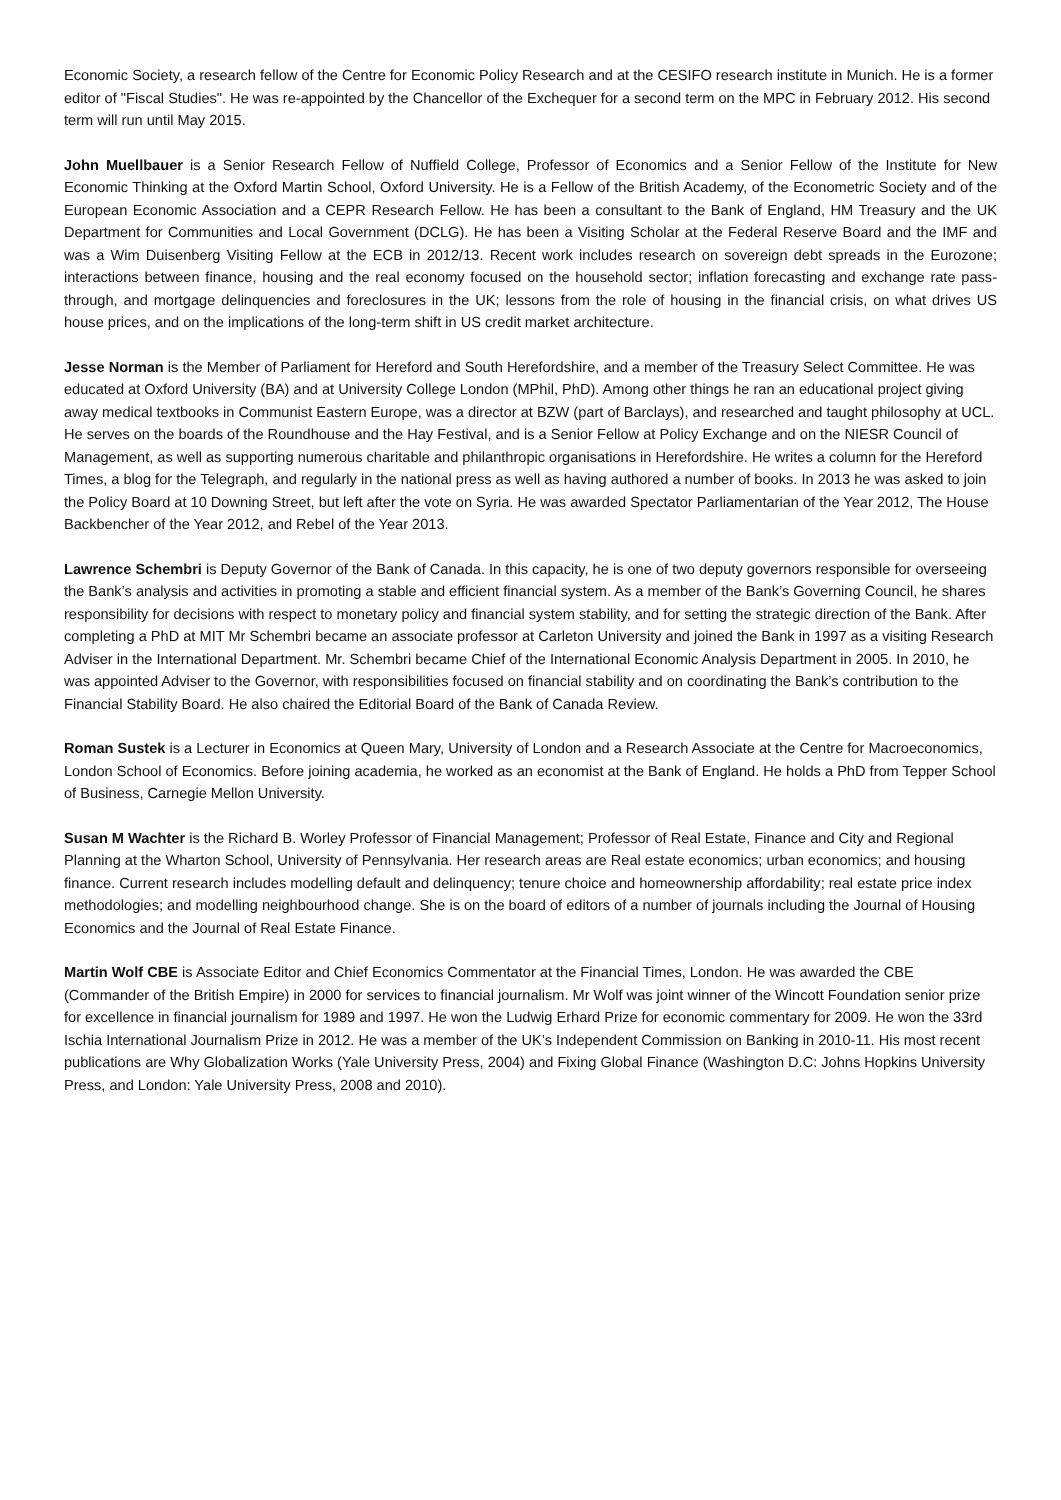Economic Society, a research fellow of the Centre for Economic Policy Research and at the CESIFO research institute in Munich. He is a former editor of "Fiscal Studies". He was re-appointed by the Chancellor of the Exchequer for a second term on the MPC in February 2012. His second term will run until May 2015.
John Muellbauer is a Senior Research Fellow of Nuffield College, Professor of Economics and a Senior Fellow of the Institute for New Economic Thinking at the Oxford Martin School, Oxford University. He is a Fellow of the British Academy, of the Econometric Society and of the European Economic Association and a CEPR Research Fellow. He has been a consultant to the Bank of England, HM Treasury and the UK Department for Communities and Local Government (DCLG). He has been a Visiting Scholar at the Federal Reserve Board and the IMF and was a Wim Duisenberg Visiting Fellow at the ECB in 2012/13. Recent work includes research on sovereign debt spreads in the Eurozone; interactions between finance, housing and the real economy focused on the household sector; inflation forecasting and exchange rate pass-through, and mortgage delinquencies and foreclosures in the UK; lessons from the role of housing in the financial crisis, on what drives US house prices, and on the implications of the long-term shift in US credit market architecture.
Jesse Norman is the Member of Parliament for Hereford and South Herefordshire, and a member of the Treasury Select Committee. He was educated at Oxford University (BA) and at University College London (MPhil, PhD). Among other things he ran an educational project giving away medical textbooks in Communist Eastern Europe, was a director at BZW (part of Barclays), and researched and taught philosophy at UCL. He serves on the boards of the Roundhouse and the Hay Festival, and is a Senior Fellow at Policy Exchange and on the NIESR Council of Management, as well as supporting numerous charitable and philanthropic organisations in Herefordshire. He writes a column for the Hereford Times, a blog for the Telegraph, and regularly in the national press as well as having authored a number of books. In 2013 he was asked to join the Policy Board at 10 Downing Street, but left after the vote on Syria. He was awarded Spectator Parliamentarian of the Year 2012, The House Backbencher of the Year 2012, and Rebel of the Year 2013.
Lawrence Schembri is Deputy Governor of the Bank of Canada. In this capacity, he is one of two deputy governors responsible for overseeing the Bank’s analysis and activities in promoting a stable and efficient financial system. As a member of the Bank’s Governing Council, he shares responsibility for decisions with respect to monetary policy and financial system stability, and for setting the strategic direction of the Bank. After completing a PhD at MIT Mr Schembri became an associate professor at Carleton University and joined the Bank in 1997 as a visiting Research Adviser in the International Department. Mr. Schembri became Chief of the International Economic Analysis Department in 2005. In 2010, he was appointed Adviser to the Governor, with responsibilities focused on financial stability and on coordinating the Bank’s contribution to the Financial Stability Board. He also chaired the Editorial Board of the Bank of Canada Review.
Roman Sustek is a Lecturer in Economics at Queen Mary, University of London and a Research Associate at the Centre for Macroeconomics, London School of Economics. Before joining academia, he worked as an economist at the Bank of England. He holds a PhD from Tepper School of Business, Carnegie Mellon University.
Susan M Wachter is the Richard B. Worley Professor of Financial Management; Professor of Real Estate, Finance and City and Regional Planning at the Wharton School, University of Pennsylvania. Her research areas are Real estate economics; urban economics; and housing finance. Current research includes modelling default and delinquency; tenure choice and homeownership affordability; real estate price index methodologies; and modelling neighbourhood change. She is on the board of editors of a number of journals including the Journal of Housing Economics and the Journal of Real Estate Finance.
Martin Wolf CBE is Associate Editor and Chief Economics Commentator at the Financial Times, London. He was awarded the CBE (Commander of the British Empire) in 2000 for services to financial journalism. Mr Wolf was joint winner of the Wincott Foundation senior prize for excellence in financial journalism for 1989 and 1997. He won the Ludwig Erhard Prize for economic commentary for 2009. He won the 33rd Ischia International Journalism Prize in 2012. He was a member of the UK’s Independent Commission on Banking in 2010-11. His most recent publications are Why Globalization Works (Yale University Press, 2004) and Fixing Global Finance (Washington D.C: Johns Hopkins University Press, and London: Yale University Press, 2008 and 2010).